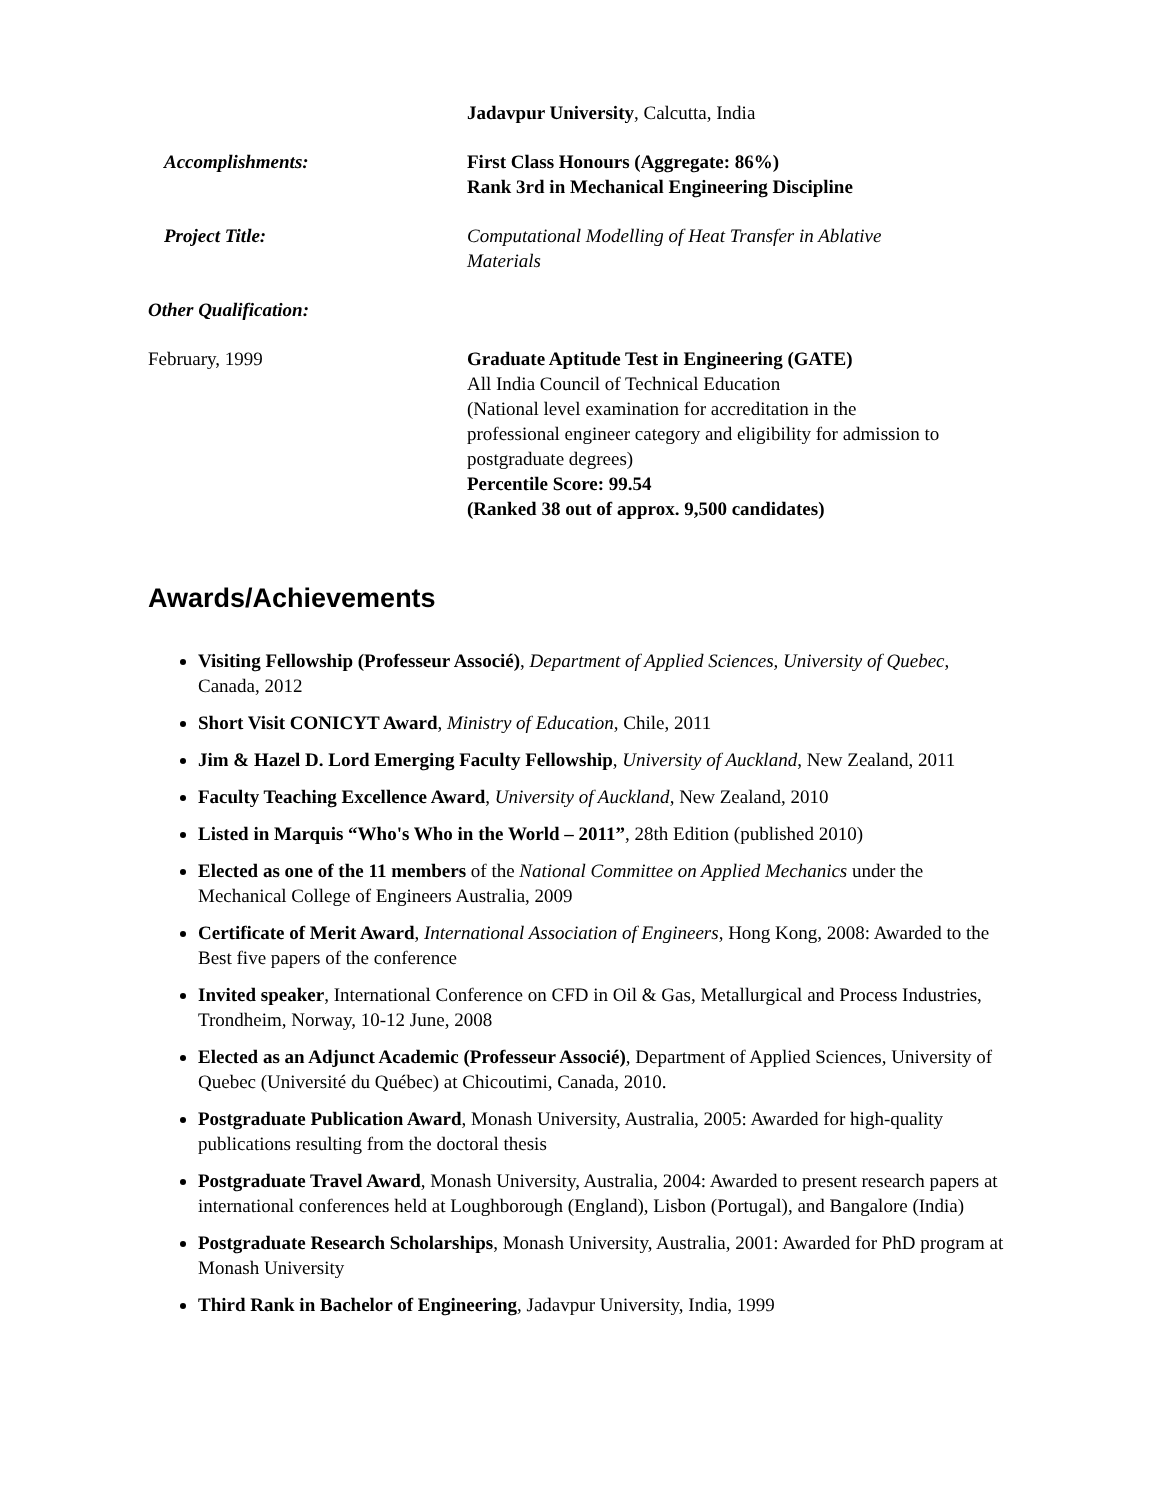Jadavpur University, Calcutta, India
Accomplishments: First Class Honours (Aggregate: 86%)
Rank 3rd in Mechanical Engineering Discipline
Project Title: Computational Modelling of Heat Transfer in Ablative
Materials
Other Qualification:
February, 1999 Graduate Aptitude Test in Engineering (GATE)
All India Council of Technical Education
(National level examination for accreditation in the
professional engineer category and eligibility for admission to
postgraduate degrees)
Percentile Score: 99.54
(Ranked 38 out of approx. 9,500 candidates)
Awards/Achievements
Visiting Fellowship (Professeur Associé), Department of Applied Sciences, University of Quebec, Canada, 2012
Short Visit CONICYT Award, Ministry of Education, Chile, 2011
Jim & Hazel D. Lord Emerging Faculty Fellowship, University of Auckland, New Zealand, 2011
Faculty Teaching Excellence Award, University of Auckland, New Zealand, 2010
Listed in Marquis “Who's Who in the World – 2011”, 28th Edition (published 2010)
Elected as one of the 11 members of the National Committee on Applied Mechanics under the Mechanical College of Engineers Australia, 2009
Certificate of Merit Award, International Association of Engineers, Hong Kong, 2008: Awarded to the Best five papers of the conference
Invited speaker, International Conference on CFD in Oil & Gas, Metallurgical and Process Industries, Trondheim, Norway, 10-12 June, 2008
Elected as an Adjunct Academic (Professeur Associé), Department of Applied Sciences, University of Quebec (Université du Québec) at Chicoutimi, Canada, 2010.
Postgraduate Publication Award, Monash University, Australia, 2005: Awarded for high-quality publications resulting from the doctoral thesis
Postgraduate Travel Award, Monash University, Australia, 2004: Awarded to present research papers at international conferences held at Loughborough (England), Lisbon (Portugal), and Bangalore (India)
Postgraduate Research Scholarships, Monash University, Australia, 2001: Awarded for PhD program at Monash University
Third Rank in Bachelor of Engineering, Jadavpur University, India, 1999